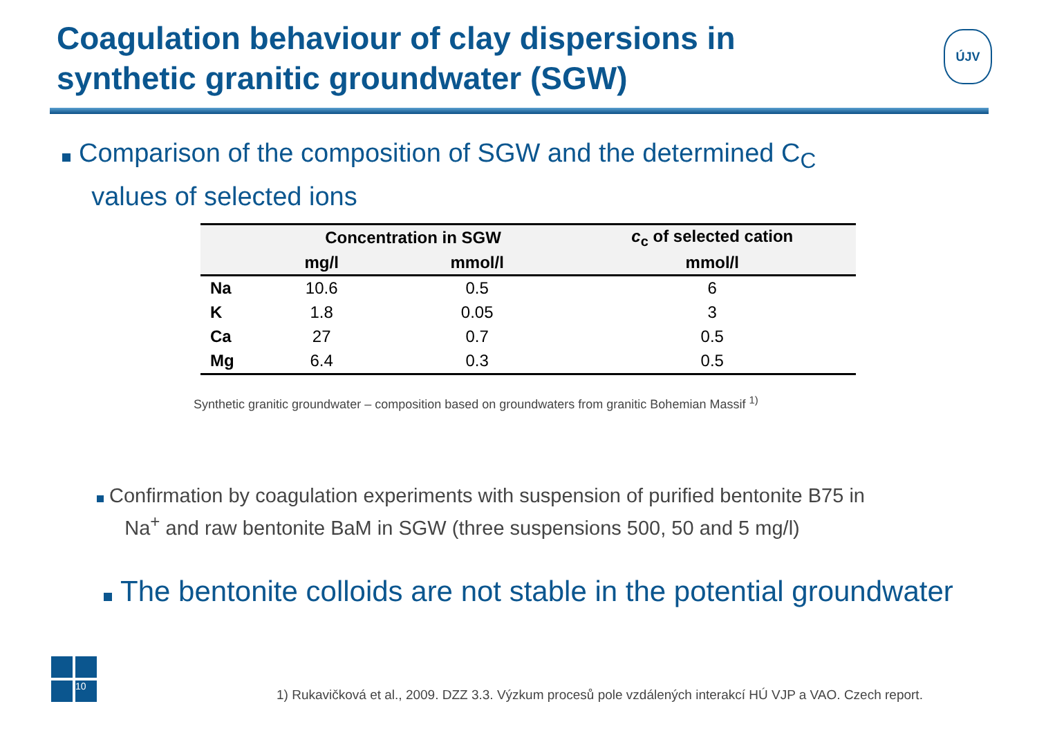Coagulation behaviour of clay dispersions in
synthetic granitic groundwater (SGW)
ÚJV
Comparison of the composition of SGW and the determined C<sub>C</sub>
values of selected ions
| | Concentration in SGW | | c<sub>c</sub> of selected cation |
| --- | --- | --- | --- |
| | mg/l | mmol/l | mmol/l |
| Na | 10.6 | 0.5 | 6 |
| K | 1.8 | 0.05 | 3 |
| Ca | 27 | 0.7 | 0.5 |
| Mg | 6.4 | 0.3 | 0.5 |
Synthetic granitic groundwater – composition based on groundwaters from granitic Bohemian Massif <sup>1)</sup>
Confirmation by coagulation experiments with suspension of purified bentonite B75 in
Na<sup>+</sup> and raw bentonite BaM in SGW (three suspensions 500, 50 and 5 mg/l)
The bentonite colloids are not stable in the potential groundwater
10
1) Rukavičková et al., 2009. DZZ 3.3. Výzkum procesů pole vzdálených interakcí HÚ VJP a VAO. Czech report.